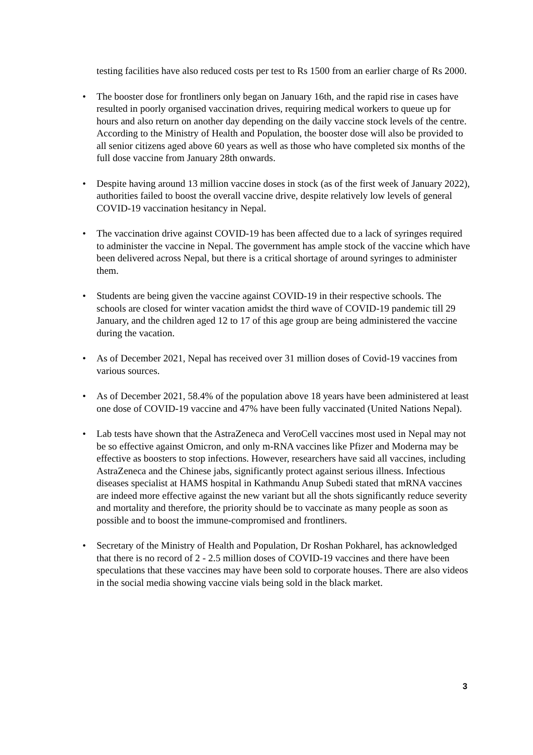testing facilities have also reduced costs per test to Rs 1500 from an earlier charge of Rs 2000.
• The booster dose for frontliners only began on January 16th, and the rapid rise in cases have resulted in poorly organised vaccination drives, requiring medical workers to queue up for hours and also return on another day depending on the daily vaccine stock levels of the centre. According to the Ministry of Health and Population, the booster dose will also be provided to all senior citizens aged above 60 years as well as those who have completed six months of the full dose vaccine from January 28th onwards.
• Despite having around 13 million vaccine doses in stock (as of the first week of January 2022), authorities failed to boost the overall vaccine drive, despite relatively low levels of general COVID-19 vaccination hesitancy in Nepal.
• The vaccination drive against COVID-19 has been affected due to a lack of syringes required to administer the vaccine in Nepal. The government has ample stock of the vaccine which have been delivered across Nepal, but there is a critical shortage of around syringes to administer them.
• Students are being given the vaccine against COVID-19 in their respective schools. The schools are closed for winter vacation amidst the third wave of COVID-19 pandemic till 29 January, and the children aged 12 to 17 of this age group are being administered the vaccine during the vacation.
• As of December 2021, Nepal has received over 31 million doses of Covid-19 vaccines from various sources.
• As of December 2021, 58.4% of the population above 18 years have been administered at least one dose of COVID-19 vaccine and 47% have been fully vaccinated (United Nations Nepal).
• Lab tests have shown that the AstraZeneca and VeroCell vaccines most used in Nepal may not be so effective against Omicron, and only m-RNA vaccines like Pfizer and Moderna may be effective as boosters to stop infections. However, researchers have said all vaccines, including AstraZeneca and the Chinese jabs, significantly protect against serious illness. Infectious diseases specialist at HAMS hospital in Kathmandu Anup Subedi stated that mRNA vaccines are indeed more effective against the new variant but all the shots significantly reduce severity and mortality and therefore, the priority should be to vaccinate as many people as soon as possible and to boost the immune-compromised and frontliners.
• Secretary of the Ministry of Health and Population, Dr Roshan Pokharel, has acknowledged that there is no record of 2 - 2.5 million doses of COVID-19 vaccines and there have been speculations that these vaccines may have been sold to corporate houses. There are also videos in the social media showing vaccine vials being sold in the black market.
3